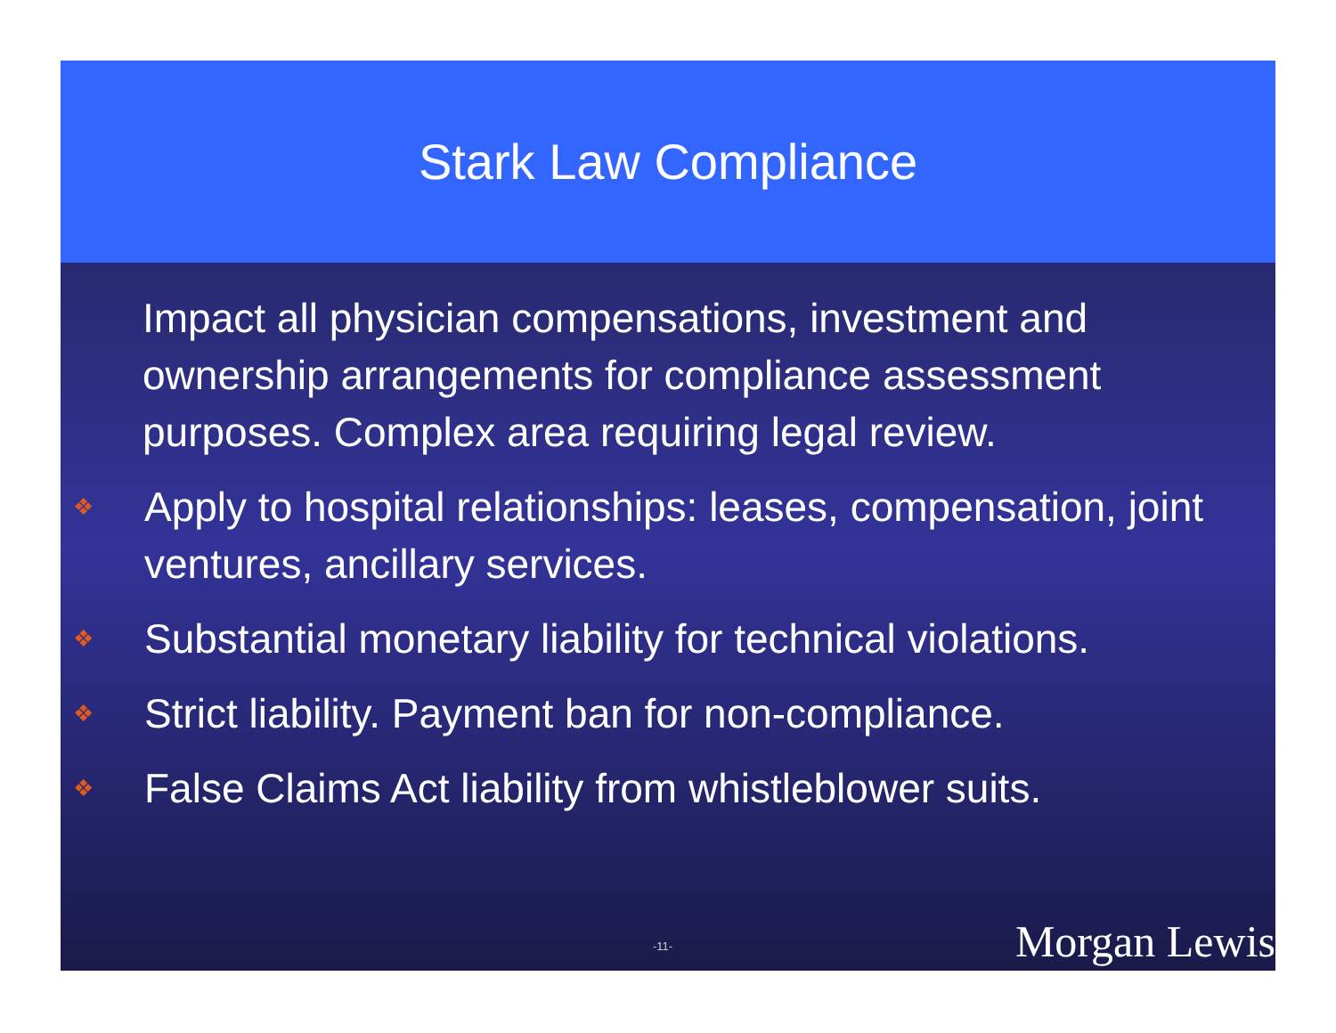Stark Law Compliance
Impact all physician compensations, investment and ownership arrangements for compliance assessment purposes. Complex area requiring legal review.
❖ Apply to hospital relationships: leases, compensation, joint ventures, ancillary services.
❖ Substantial monetary liability for technical violations.
❖ Strict liability. Payment ban for non-compliance.
❖ False Claims Act liability from whistleblower suits.
-11- Morgan Lewis